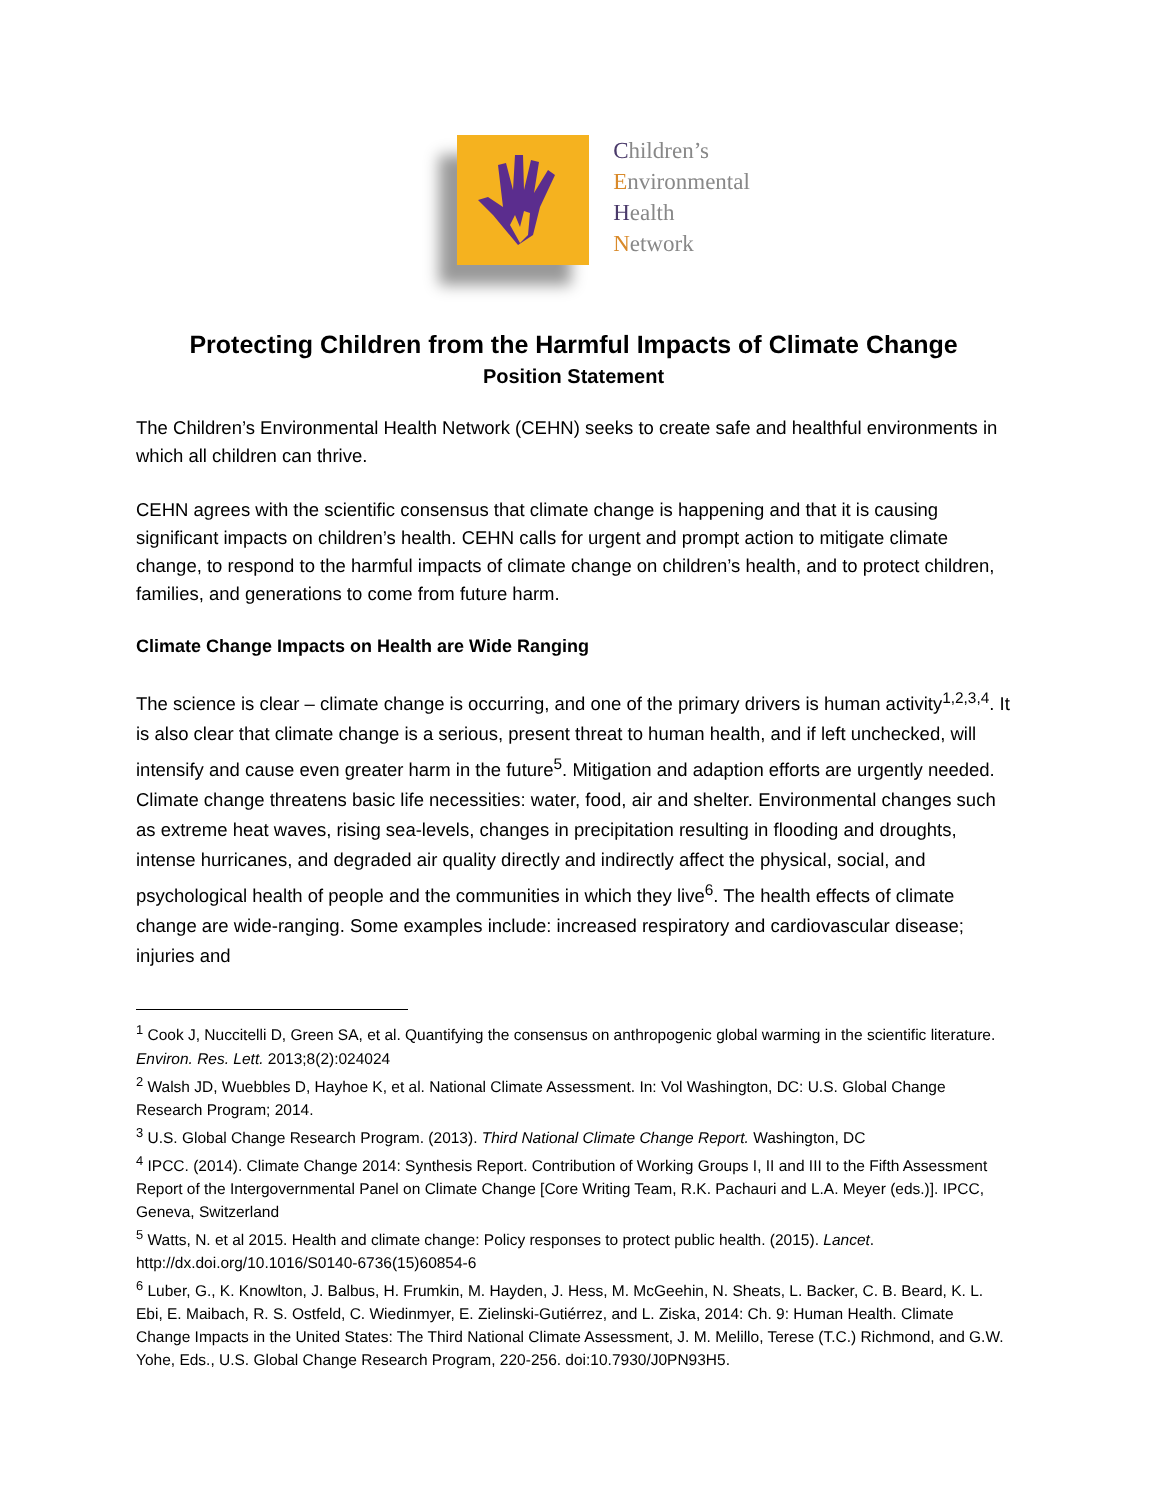Children’s
Environmental
Health
Network
Protecting Children from the Harmful Impacts of Climate Change
Position Statement
The Children’s Environmental Health Network (CEHN) seeks to create safe and healthful environments in which all children can thrive.
CEHN agrees with the scientific consensus that climate change is happening and that it is causing significant impacts on children’s health. CEHN calls for urgent and prompt action to mitigate climate change, to respond to the harmful impacts of climate change on children’s health, and to protect children, families, and generations to come from future harm.
Climate Change Impacts on Health are Wide Ranging
The science is clear – climate change is occurring, and one of the primary drivers is human activity<sup>1,2,3,4</sup>. It is also clear that climate change is a serious, present threat to human health, and if left unchecked, will intensify and cause even greater harm in the future<sup>5</sup>. Mitigation and adaption efforts are urgently needed. Climate change threatens basic life necessities: water, food, air and shelter. Environmental changes such as extreme heat waves, rising sea-levels, changes in precipitation resulting in flooding and droughts, intense hurricanes, and degraded air quality directly and indirectly affect the physical, social, and psychological health of people and the communities in which they live<sup>6</sup>. The health effects of climate change are wide-ranging. Some examples include: increased respiratory and cardiovascular disease; injuries and
<sup>1</sup> Cook J, Nuccitelli D, Green SA, et al. Quantifying the consensus on anthropogenic global warming in the scientific literature. Environ. Res. Lett. 2013;8(2):024024
<sup>2</sup> Walsh JD, Wuebbles D, Hayhoe K, et al. National Climate Assessment. In: Vol Washington, DC: U.S. Global Change Research Program; 2014.
<sup>3</sup> U.S. Global Change Research Program. (2013). Third National Climate Change Report. Washington, DC
<sup>4</sup> IPCC. (2014). Climate Change 2014: Synthesis Report. Contribution of Working Groups I, II and III to the Fifth Assessment Report of the Intergovernmental Panel on Climate Change [Core Writing Team, R.K. Pachauri and L.A. Meyer (eds.)]. IPCC, Geneva, Switzerland
<sup>5</sup> Watts, N. et al 2015. Health and climate change: Policy responses to protect public health. (2015). Lancet. http://dx.doi.org/10.1016/S0140-6736(15)60854-6
<sup>6</sup> Luber, G., K. Knowlton, J. Balbus, H. Frumkin, M. Hayden, J. Hess, M. McGeehin, N. Sheats, L. Backer, C. B. Beard, K. L. Ebi, E. Maibach, R. S. Ostfeld, C. Wiedinmyer, E. Zielinski-Gutiérrez, and L. Ziska, 2014: Ch. 9: Human Health. Climate Change Impacts in the United States: The Third National Climate Assessment, J. M. Melillo, Terese (T.C.) Richmond, and G.W. Yohe, Eds., U.S. Global Change Research Program, 220-256. doi:10.7930/J0PN93H5.